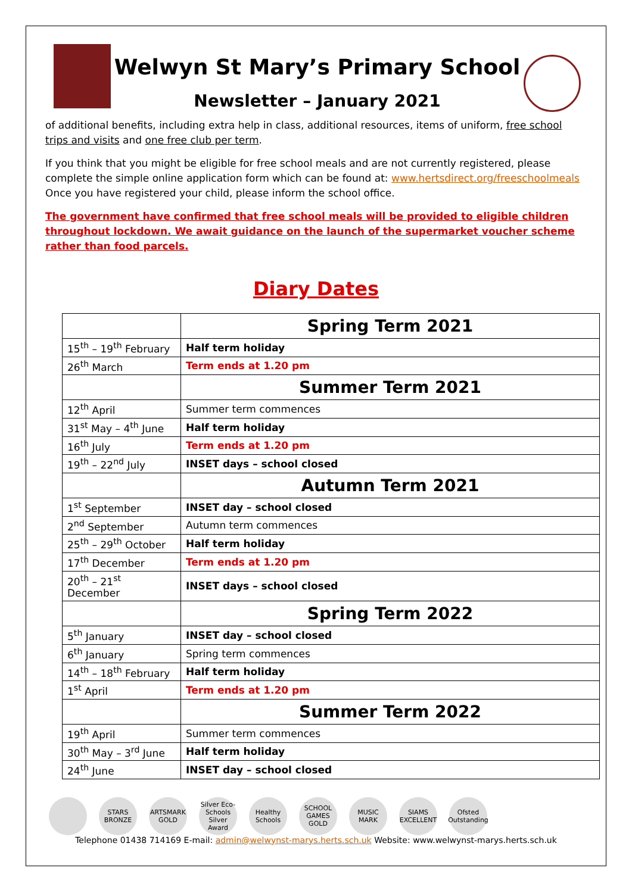Welwyn St Mary’s Primary School
Newsletter – January 2021
of additional benefits, including extra help in class, additional resources, items of uniform, free school trips and visits and one free club per term.
If you think that you might be eligible for free school meals and are not currently registered, please complete the simple online application form which can be found at: www.hertsdirect.org/freeschoolmeals Once you have registered your child, please inform the school office.
The government have confirmed that free school meals will be provided to eligible children throughout lockdown. We await guidance on the launch of the supermarket voucher scheme rather than food parcels.
Diary Dates
| | Spring Term 2021 |
| 15<sup>th</sup> – 19<sup>th</sup> February | Half term holiday |
| 26<sup>th</sup> March | Term ends at 1.20 pm |
| | Summer Term 2021 |
| 12<sup>th</sup> April | Summer term commences |
| 31<sup>st</sup> May – 4<sup>th</sup> June | Half term holiday |
| 16<sup>th</sup> July | Term ends at 1.20 pm |
| 19<sup>th</sup> – 22<sup>nd</sup> July | INSET days – school closed |
| | Autumn Term 2021 |
| 1<sup>st</sup> September | INSET day – school closed |
| 2<sup>nd</sup> September | Autumn term commences |
| 25<sup>th</sup> – 29<sup>th</sup> October | Half term holiday |
| 17<sup>th</sup> December | Term ends at 1.20 pm |
| 20<sup>th</sup> – 21<sup>st</sup> December | INSET days – school closed |
| | Spring Term 2022 |
| 5<sup>th</sup> January | INSET day – school closed |
| 6<sup>th</sup> January | Spring term commences |
| 14<sup>th</sup> – 18<sup>th</sup> February | Half term holiday |
| 1<sup>st</sup> April | Term ends at 1.20 pm |
| | Summer Term 2022 |
| 19<sup>th</sup> April | Summer term commences |
| 30<sup>th</sup> May – 3<sup>rd</sup> June | Half term holiday |
| 24<sup>th</sup> June | INSET day – school closed |
STARS BRONZE
ARTSMARK GOLD
Silver Eco-Schools Silver Award
Healthy Schools
SCHOOL GAMES GOLD
MUSIC MARK
SIAMS EXCELLENT
Ofsted Outstanding
Telephone 01438 714169 E-mail: admin@welwynst-marys.herts.sch.uk Website: www.welwynst-marys.herts.sch.uk